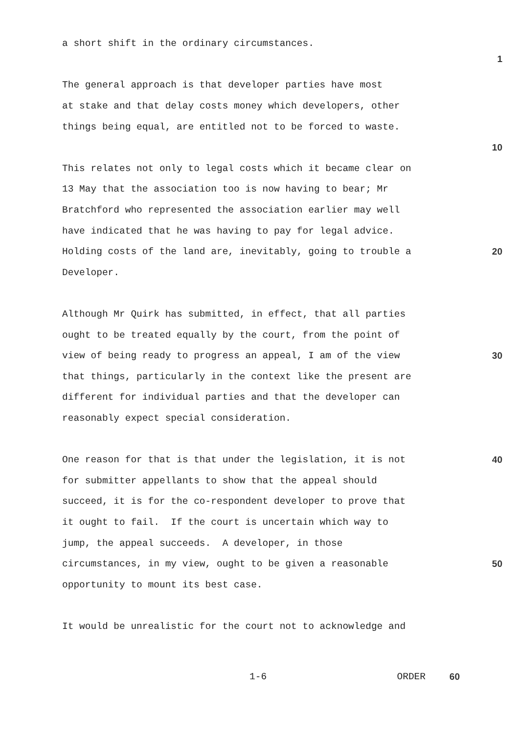a short shift in the ordinary circumstances.
1
The general approach is that developer parties have most
at stake and that delay costs money which developers, other
things being equal, are entitled not to be forced to waste.
10
This relates not only to legal costs which it became clear on
13 May that the association too is now having to bear; Mr
Bratchford who represented the association earlier may well
have indicated that he was having to pay for legal advice.
Holding costs of the land are, inevitably, going to trouble a
20
Developer.
Although Mr Quirk has submitted, in effect, that all parties
ought to be treated equally by the court, from the point of
view of being ready to progress an appeal, I am of the view
30
that things, particularly in the context like the present are
different for individual parties and that the developer can
reasonably expect special consideration.
One reason for that is that under the legislation, it is not
40
for submitter appellants to show that the appeal should
succeed, it is for the co-respondent developer to prove that
it ought to fail. If the court is uncertain which way to
jump, the appeal succeeds. A developer, in those
circumstances, in my view, ought to be given a reasonable
50
opportunity to mount its best case.
It would be unrealistic for the court not to acknowledge and
1-6 ORDER
60